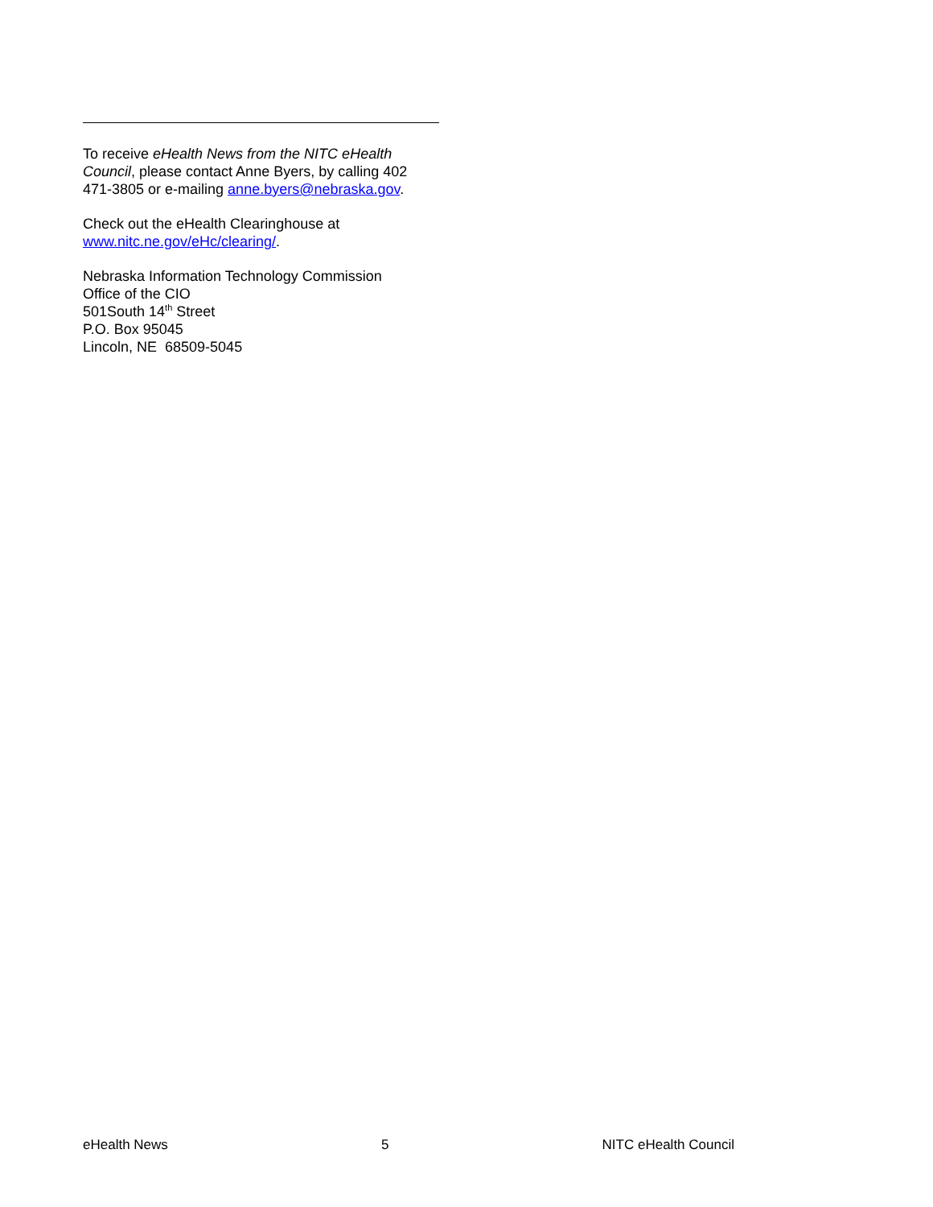To receive eHealth News from the NITC eHealth Council, please contact Anne Byers, by calling 402 471-3805 or e-mailing anne.byers@nebraska.gov.
Check out the eHealth Clearinghouse at www.nitc.ne.gov/eHc/clearing/.
Nebraska Information Technology Commission
Office of the CIO
501South 14<sup>th</sup> Street
P.O. Box 95045
Lincoln, NE 68509-5045
eHealth News 5 NITC eHealth Council